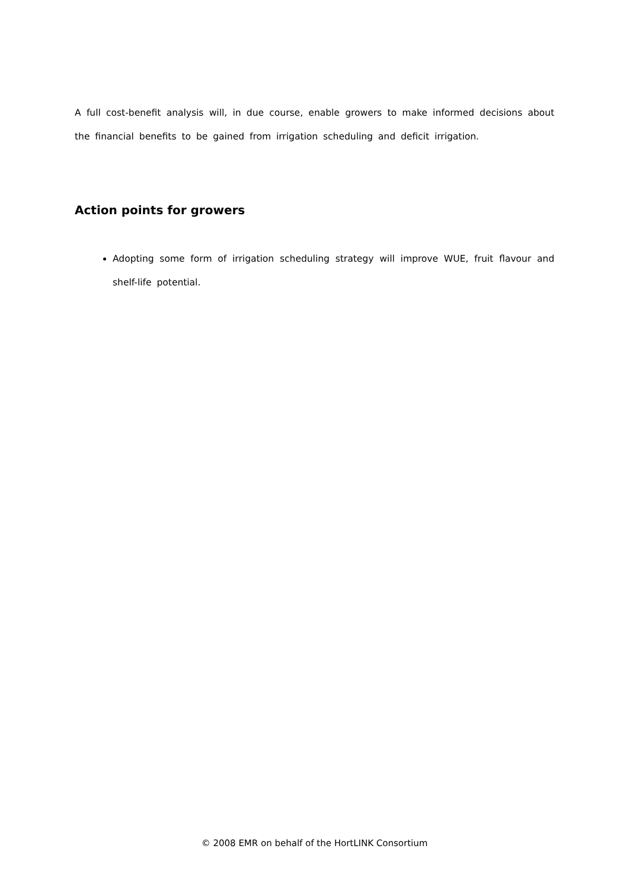A full cost-benefit analysis will, in due course, enable growers to make informed decisions about the financial benefits to be gained from irrigation scheduling and deficit irrigation.
Action points for growers
Adopting some form of irrigation scheduling strategy will improve WUE, fruit flavour and shelf-life potential.
© 2008 EMR on behalf of the HortLINK Consortium